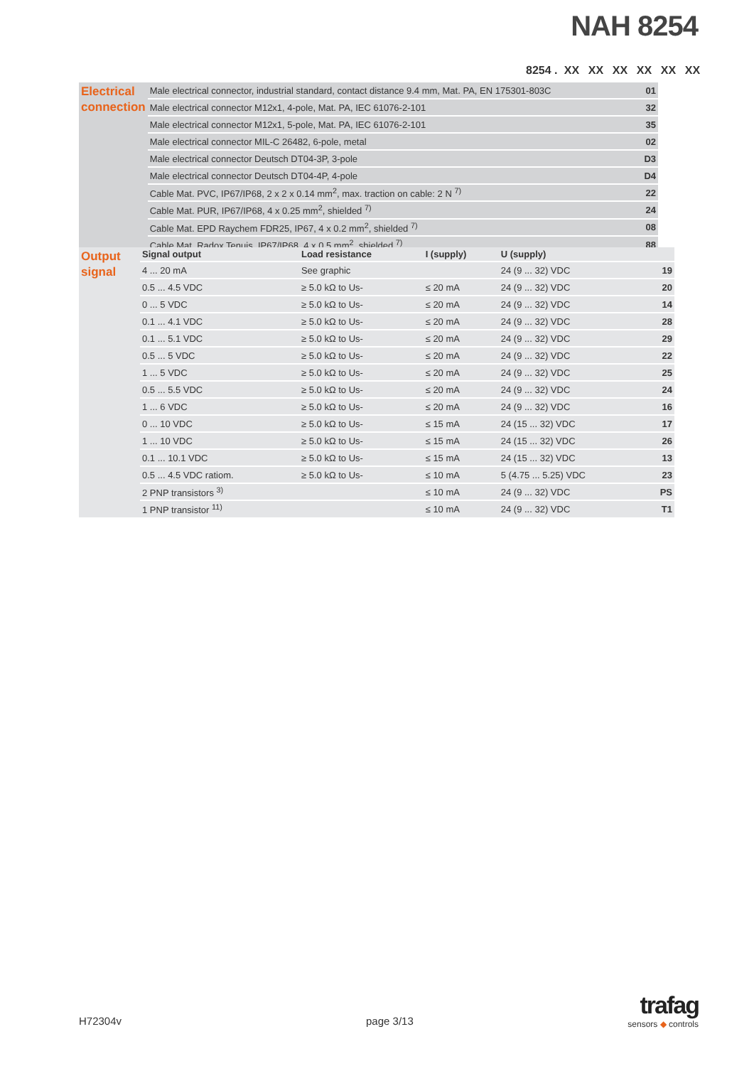NAH 8254
8254 . XX XX XX XX XX XX
| Electrical connection | Male electrical connector, industrial standard, contact distance 9.4 mm, Mat. PA, EN 175301-803C | 01 |
| | Male electrical connector M12x1, 4-pole, Mat. PA, IEC 61076-2-101 | 32 |
| | Male electrical connector M12x1, 5-pole, Mat. PA, IEC 61076-2-101 | 35 |
| | Male electrical connector MIL-C 26482, 6-pole, metal | 02 |
| | Male electrical connector Deutsch DT04-3P, 3-pole | D3 |
| | Male electrical connector Deutsch DT04-4P, 4-pole | D4 |
| | Cable Mat. PVC, IP67/IP68, 2 x 2 x 0.14 mm<sup>2</sup>, max. traction on cable: 2 N <sup>7)</sup> | 22 |
| | Cable Mat. PUR, IP67/IP68, 4 x 0.25 mm<sup>2</sup>, shielded <sup>7)</sup> | 24 |
| | Cable Mat. EPD Raychem FDR25, IP67, 4 x 0.2 mm<sup>2</sup>, shielded <sup>7)</sup> | 08 |
| | Cable Mat. Radox Tenuis, IP67/IP68, 4 x 0.5 mm<sup>2</sup>, shielded <sup>7)</sup> | 88 |
| Output signal | Signal output | Load resistance | I (supply) | U (supply) | |
| | 4 ... 20 mA | See graphic | | 24 (9 ... 32) VDC | 19 |
| | 0.5 ... 4.5 VDC | ≥ 5.0 kΩ to Us- | ≤ 20 mA | 24 (9 ... 32) VDC | 20 |
| | 0 ... 5 VDC | ≥ 5.0 kΩ to Us- | ≤ 20 mA | 24 (9 ... 32) VDC | 14 |
| | 0.1 ... 4.1 VDC | ≥ 5.0 kΩ to Us- | ≤ 20 mA | 24 (9 ... 32) VDC | 28 |
| | 0.1 ... 5.1 VDC | ≥ 5.0 kΩ to Us- | ≤ 20 mA | 24 (9 ... 32) VDC | 29 |
| | 0.5 ... 5 VDC | ≥ 5.0 kΩ to Us- | ≤ 20 mA | 24 (9 ... 32) VDC | 22 |
| | 1 ... 5 VDC | ≥ 5.0 kΩ to Us- | ≤ 20 mA | 24 (9 ... 32) VDC | 25 |
| | 0.5 ... 5.5 VDC | ≥ 5.0 kΩ to Us- | ≤ 20 mA | 24 (9 ... 32) VDC | 24 |
| | 1 ... 6 VDC | ≥ 5.0 kΩ to Us- | ≤ 20 mA | 24 (9 ... 32) VDC | 16 |
| | 0 ... 10 VDC | ≥ 5.0 kΩ to Us- | ≤ 15 mA | 24 (15 ... 32) VDC | 17 |
| | 1 ... 10 VDC | ≥ 5.0 kΩ to Us- | ≤ 15 mA | 24 (15 ... 32) VDC | 26 |
| | 0.1 ... 10.1 VDC | ≥ 5.0 kΩ to Us- | ≤ 15 mA | 24 (15 ... 32) VDC | 13 |
| | 0.5 ... 4.5 VDC ratiom. | ≥ 5.0 kΩ to Us- | ≤ 10 mA | 5 (4.75 ... 5.25) VDC | 23 |
| | 2 PNP transistors <sup>3)</sup> | | ≤ 10 mA | 24 (9 ... 32) VDC | PS |
| | 1 PNP transistor <sup>11)</sup> | | ≤ 10 mA | 24 (9 ... 32) VDC | T1 |
H72304v page 3/13
trafag
sensors ◆ controls